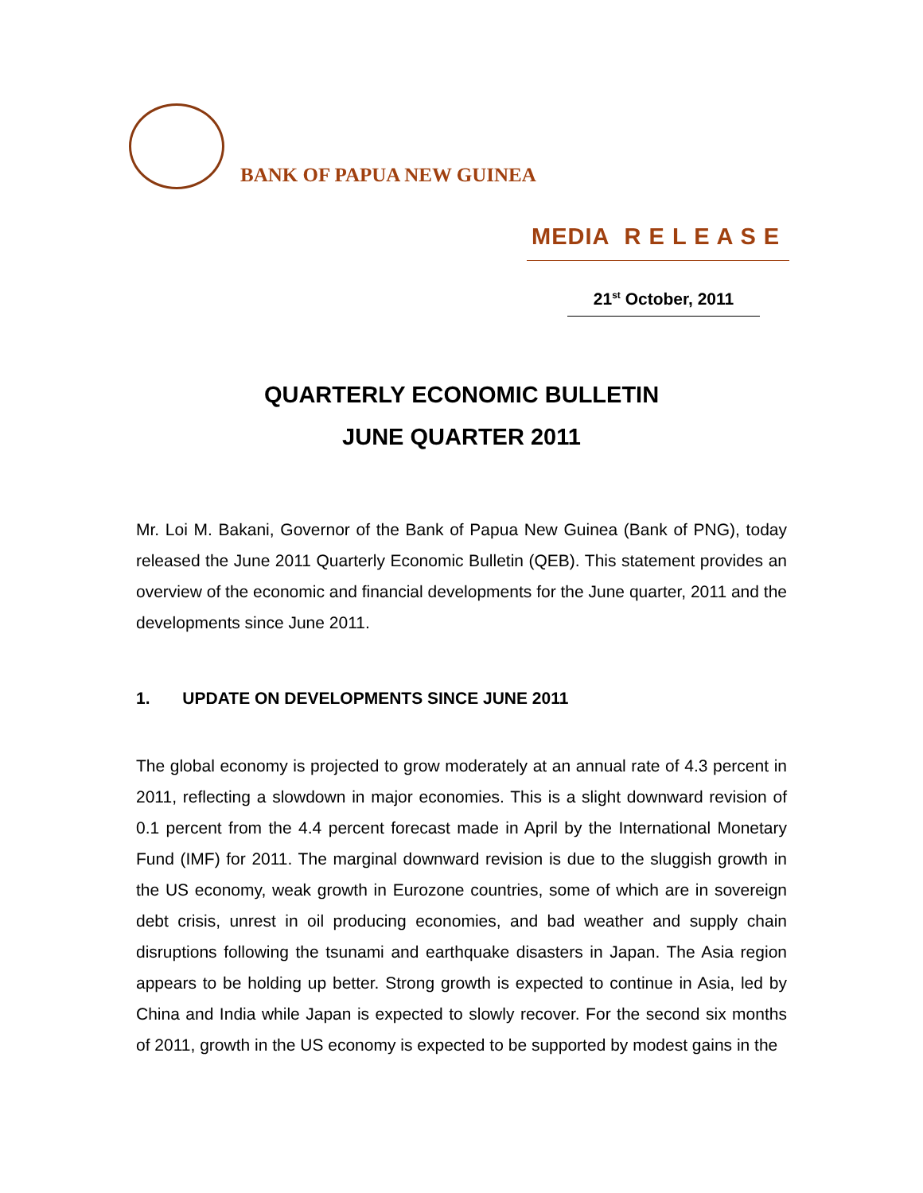BANK OF PAPUA NEW GUINEA
MEDIA R E L E A S E
21<sup>st</sup> October, 2011
QUARTERLY ECONOMIC BULLETIN
JUNE QUARTER 2011
Mr. Loi M. Bakani, Governor of the Bank of Papua New Guinea (Bank of PNG), today released the June 2011 Quarterly Economic Bulletin (QEB). This statement provides an overview of the economic and financial developments for the June quarter, 2011 and the developments since June 2011.
1. UPDATE ON DEVELOPMENTS SINCE JUNE 2011
The global economy is projected to grow moderately at an annual rate of 4.3 percent in 2011, reflecting a slowdown in major economies. This is a slight downward revision of 0.1 percent from the 4.4 percent forecast made in April by the International Monetary Fund (IMF) for 2011. The marginal downward revision is due to the sluggish growth in the US economy, weak growth in Eurozone countries, some of which are in sovereign debt crisis, unrest in oil producing economies, and bad weather and supply chain disruptions following the tsunami and earthquake disasters in Japan. The Asia region appears to be holding up better. Strong growth is expected to continue in Asia, led by China and India while Japan is expected to slowly recover. For the second six months of 2011, growth in the US economy is expected to be supported by modest gains in the